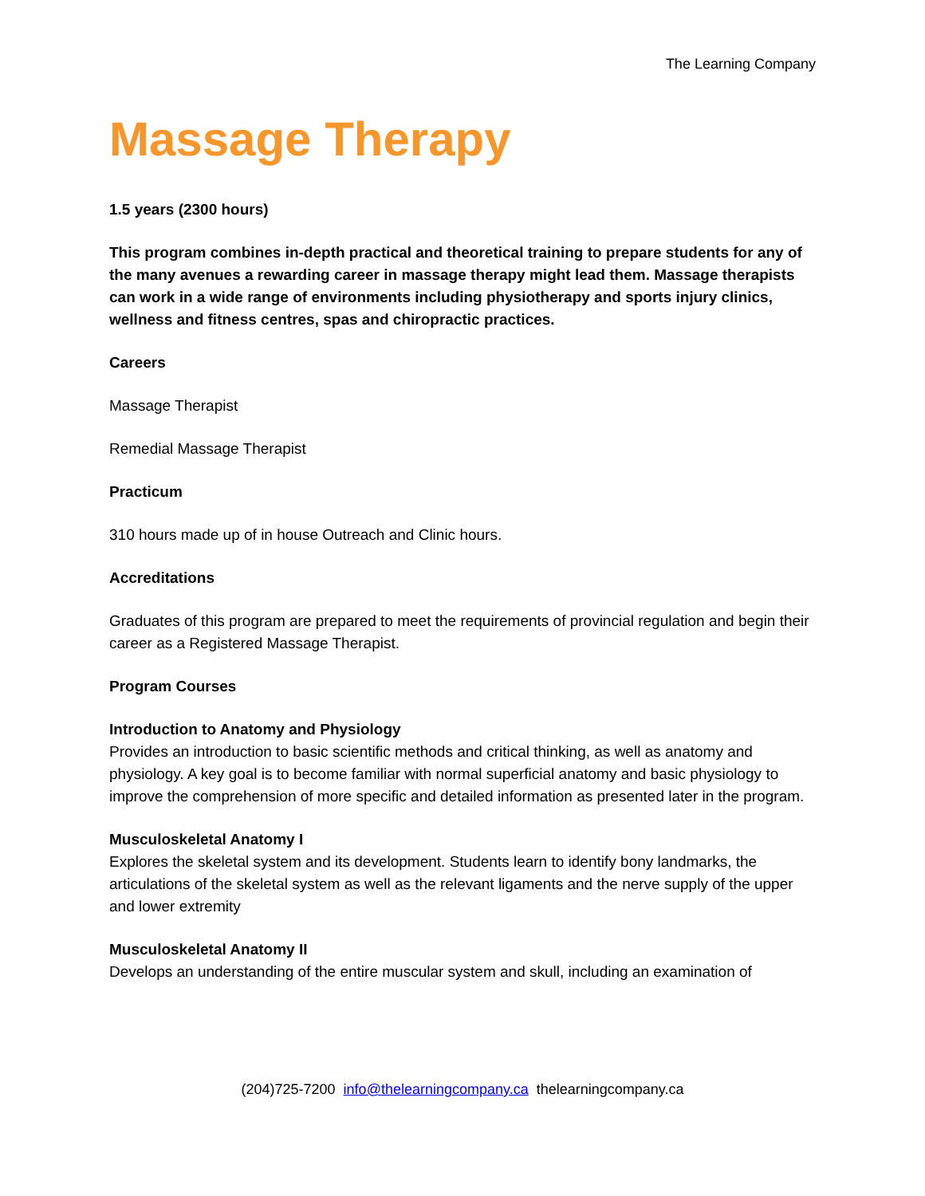The Learning Company
Massage Therapy
1.5 years (2300 hours)
This program combines in-depth practical and theoretical training to prepare students for any of the many avenues a rewarding career in massage therapy might lead them. Massage therapists can work in a wide range of environments including physiotherapy and sports injury clinics, wellness and fitness centres, spas and chiropractic practices.
Careers
Massage Therapist
Remedial Massage Therapist
Practicum
310 hours made up of in house Outreach and Clinic hours.
Accreditations
Graduates of this program are prepared to meet the requirements of provincial regulation and begin their career as a Registered Massage Therapist.
Program Courses
Introduction to Anatomy and Physiology
Provides an introduction to basic scientific methods and critical thinking, as well as anatomy and physiology. A key goal is to become familiar with normal superficial anatomy and basic physiology to improve the comprehension of more specific and detailed information as presented later in the program.
Musculoskeletal Anatomy I
Explores the skeletal system and its development. Students learn to identify bony landmarks, the articulations of the skeletal system as well as the relevant ligaments and the nerve supply of the upper and lower extremity
Musculoskeletal Anatomy II
Develops an understanding of the entire muscular system and skull, including an examination of
(204)725-7200 info@thelearningcompany.ca thelearningcompany.ca